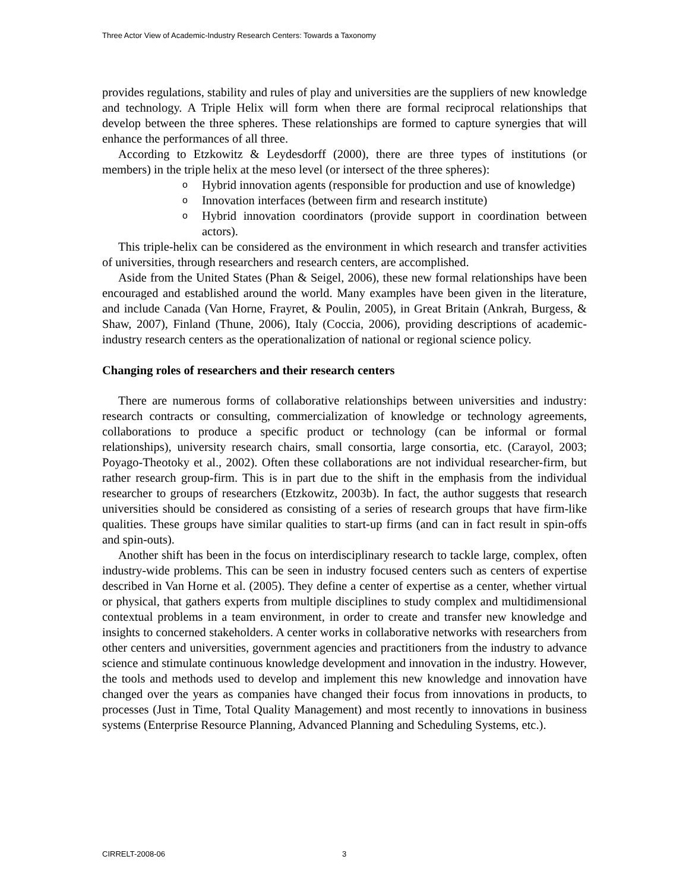Three Actor View of Academic-Industry Research Centers: Towards a Taxonomy
provides regulations, stability and rules of play and universities are the suppliers of new knowledge and technology. A Triple Helix will form when there are formal reciprocal relationships that develop between the three spheres. These relationships are formed to capture synergies that will enhance the performances of all three.
According to Etzkowitz & Leydesdorff (2000), there are three types of institutions (or members) in the triple helix at the meso level (or intersect of the three spheres):
o Hybrid innovation agents (responsible for production and use of knowledge)
o Innovation interfaces (between firm and research institute)
o Hybrid innovation coordinators (provide support in coordination between actors).
This triple-helix can be considered as the environment in which research and transfer activities of universities, through researchers and research centers, are accomplished.
Aside from the United States (Phan & Seigel, 2006), these new formal relationships have been encouraged and established around the world. Many examples have been given in the literature, and include Canada (Van Horne, Frayret, & Poulin, 2005), in Great Britain (Ankrah, Burgess, & Shaw, 2007), Finland (Thune, 2006), Italy (Coccia, 2006), providing descriptions of academic-industry research centers as the operationalization of national or regional science policy.
Changing roles of researchers and their research centers
There are numerous forms of collaborative relationships between universities and industry: research contracts or consulting, commercialization of knowledge or technology agreements, collaborations to produce a specific product or technology (can be informal or formal relationships), university research chairs, small consortia, large consortia, etc. (Carayol, 2003; Poyago-Theotoky et al., 2002). Often these collaborations are not individual researcher-firm, but rather research group-firm. This is in part due to the shift in the emphasis from the individual researcher to groups of researchers (Etzkowitz, 2003b). In fact, the author suggests that research universities should be considered as consisting of a series of research groups that have firm-like qualities. These groups have similar qualities to start-up firms (and can in fact result in spin-offs and spin-outs).
Another shift has been in the focus on interdisciplinary research to tackle large, complex, often industry-wide problems. This can be seen in industry focused centers such as centers of expertise described in Van Horne et al. (2005). They define a center of expertise as a center, whether virtual or physical, that gathers experts from multiple disciplines to study complex and multidimensional contextual problems in a team environment, in order to create and transfer new knowledge and insights to concerned stakeholders. A center works in collaborative networks with researchers from other centers and universities, government agencies and practitioners from the industry to advance science and stimulate continuous knowledge development and innovation in the industry. However, the tools and methods used to develop and implement this new knowledge and innovation have changed over the years as companies have changed their focus from innovations in products, to processes (Just in Time, Total Quality Management) and most recently to innovations in business systems (Enterprise Resource Planning, Advanced Planning and Scheduling Systems, etc.).
CIRRELT-2008-06 3